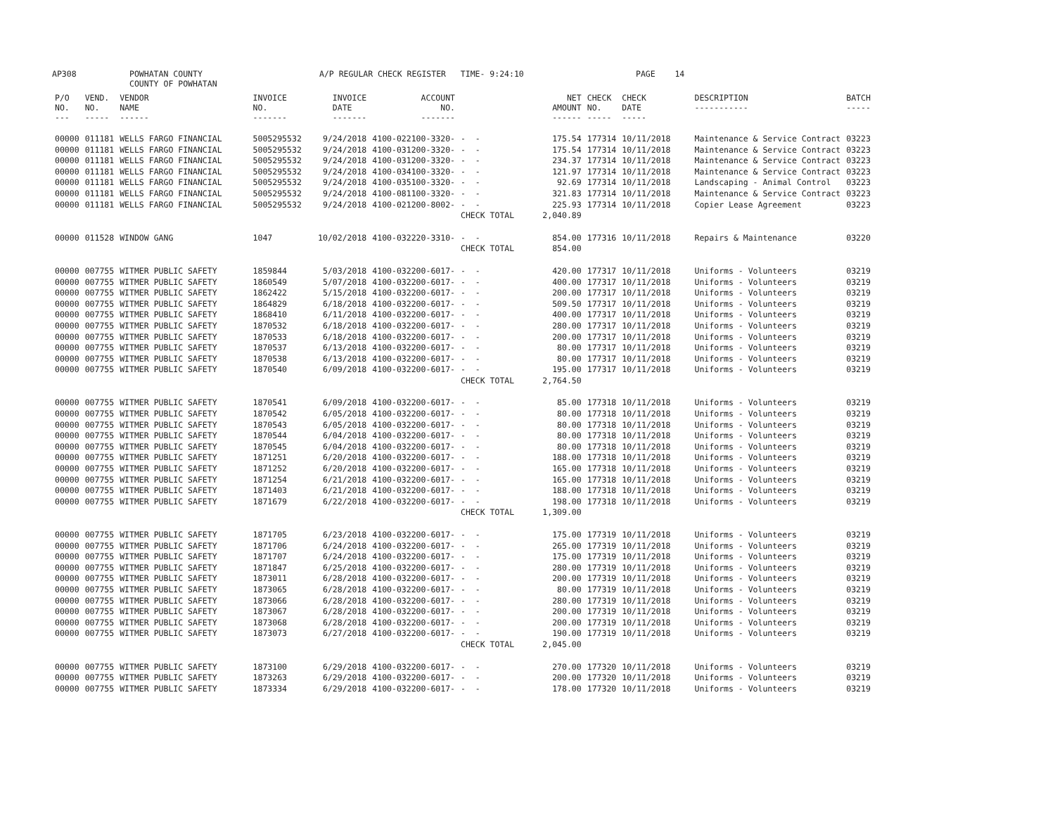AP308 POWHATAN COUNTY COUNTY OF POWHATAN A/P REGULAR CHECK REGISTER TIME- 9:24:10 PAGE 14
| P/O NO. --- | VEND. NO. ----- | VENDOR NAME ------ | INVOICE NO. ------- | INVOICE DATE ------- | ACCOUNT NO. ------- | | NET AMOUNT ------ | CHECK NO. ----- | CHECK DATE ----- | DESCRIPTION ----------- | BATCH ----- |
| --- | --- | --- | --- | --- | --- | --- | --- | --- | --- | --- | --- |
| 00000 | 011181 | WELLS FARGO FINANCIAL | 5005295532 | 9/24/2018 | 4100-022100-3320- | - - | 175.54 | 177314 | 10/11/2018 | Maintenance & Service Contract | 03223 |
| 00000 | 011181 | WELLS FARGO FINANCIAL | 5005295532 | 9/24/2018 | 4100-031200-3320- | - - | 175.54 | 177314 | 10/11/2018 | Maintenance & Service Contract | 03223 |
| 00000 | 011181 | WELLS FARGO FINANCIAL | 5005295532 | 9/24/2018 | 4100-031200-3320- | - - | 234.37 | 177314 | 10/11/2018 | Maintenance & Service Contract | 03223 |
| 00000 | 011181 | WELLS FARGO FINANCIAL | 5005295532 | 9/24/2018 | 4100-034100-3320- | - - | 121.97 | 177314 | 10/11/2018 | Maintenance & Service Contract | 03223 |
| 00000 | 011181 | WELLS FARGO FINANCIAL | 5005295532 | 9/24/2018 | 4100-035100-3320- | - - | 92.69 | 177314 | 10/11/2018 | Landscaping - Animal Control | 03223 |
| 00000 | 011181 | WELLS FARGO FINANCIAL | 5005295532 | 9/24/2018 | 4100-081100-3320- | - - | 321.83 | 177314 | 10/11/2018 | Maintenance & Service Contract | 03223 |
| 00000 | 011181 | WELLS FARGO FINANCIAL | 5005295532 | 9/24/2018 | 4100-021200-8002- | - - | 225.93 | 177314 | 10/11/2018 | Copier Lease Agreement | 03223 |
| | | | | | | CHECK TOTAL | 2,040.89 | | | | |
| 00000 | 011528 | WINDOW GANG | 1047 | 10/02/2018 | 4100-032220-3310- | - - | 854.00 | 177316 | 10/11/2018 | Repairs & Maintenance | 03220 |
| | | | | | | CHECK TOTAL | 854.00 | | | | |
| 00000 | 007755 | WITMER PUBLIC SAFETY | 1859844 | 5/03/2018 | 4100-032200-6017- | - - | 420.00 | 177317 | 10/11/2018 | Uniforms - Volunteers | 03219 |
| 00000 | 007755 | WITMER PUBLIC SAFETY | 1860549 | 5/07/2018 | 4100-032200-6017- | - - | 400.00 | 177317 | 10/11/2018 | Uniforms - Volunteers | 03219 |
| 00000 | 007755 | WITMER PUBLIC SAFETY | 1862422 | 5/15/2018 | 4100-032200-6017- | - - | 200.00 | 177317 | 10/11/2018 | Uniforms - Volunteers | 03219 |
| 00000 | 007755 | WITMER PUBLIC SAFETY | 1864829 | 6/18/2018 | 4100-032200-6017- | - - | 509.50 | 177317 | 10/11/2018 | Uniforms - Volunteers | 03219 |
| 00000 | 007755 | WITMER PUBLIC SAFETY | 1868410 | 6/11/2018 | 4100-032200-6017- | - - | 400.00 | 177317 | 10/11/2018 | Uniforms - Volunteers | 03219 |
| 00000 | 007755 | WITMER PUBLIC SAFETY | 1870532 | 6/18/2018 | 4100-032200-6017- | - - | 280.00 | 177317 | 10/11/2018 | Uniforms - Volunteers | 03219 |
| 00000 | 007755 | WITMER PUBLIC SAFETY | 1870533 | 6/18/2018 | 4100-032200-6017- | - - | 200.00 | 177317 | 10/11/2018 | Uniforms - Volunteers | 03219 |
| 00000 | 007755 | WITMER PUBLIC SAFETY | 1870537 | 6/13/2018 | 4100-032200-6017- | - - | 80.00 | 177317 | 10/11/2018 | Uniforms - Volunteers | 03219 |
| 00000 | 007755 | WITMER PUBLIC SAFETY | 1870538 | 6/13/2018 | 4100-032200-6017- | - - | 80.00 | 177317 | 10/11/2018 | Uniforms - Volunteers | 03219 |
| 00000 | 007755 | WITMER PUBLIC SAFETY | 1870540 | 6/09/2018 | 4100-032200-6017- | - - | 195.00 | 177317 | 10/11/2018 | Uniforms - Volunteers | 03219 |
| | | | | | | CHECK TOTAL | 2,764.50 | | | | |
| 00000 | 007755 | WITMER PUBLIC SAFETY | 1870541 | 6/09/2018 | 4100-032200-6017- | - - | 85.00 | 177318 | 10/11/2018 | Uniforms - Volunteers | 03219 |
| 00000 | 007755 | WITMER PUBLIC SAFETY | 1870542 | 6/05/2018 | 4100-032200-6017- | - - | 80.00 | 177318 | 10/11/2018 | Uniforms - Volunteers | 03219 |
| 00000 | 007755 | WITMER PUBLIC SAFETY | 1870543 | 6/05/2018 | 4100-032200-6017- | - - | 80.00 | 177318 | 10/11/2018 | Uniforms - Volunteers | 03219 |
| 00000 | 007755 | WITMER PUBLIC SAFETY | 1870544 | 6/04/2018 | 4100-032200-6017- | - - | 80.00 | 177318 | 10/11/2018 | Uniforms - Volunteers | 03219 |
| 00000 | 007755 | WITMER PUBLIC SAFETY | 1870545 | 6/04/2018 | 4100-032200-6017- | - - | 80.00 | 177318 | 10/11/2018 | Uniforms - Volunteers | 03219 |
| 00000 | 007755 | WITMER PUBLIC SAFETY | 1871251 | 6/20/2018 | 4100-032200-6017- | - - | 188.00 | 177318 | 10/11/2018 | Uniforms - Volunteers | 03219 |
| 00000 | 007755 | WITMER PUBLIC SAFETY | 1871252 | 6/20/2018 | 4100-032200-6017- | - - | 165.00 | 177318 | 10/11/2018 | Uniforms - Volunteers | 03219 |
| 00000 | 007755 | WITMER PUBLIC SAFETY | 1871254 | 6/21/2018 | 4100-032200-6017- | - - | 165.00 | 177318 | 10/11/2018 | Uniforms - Volunteers | 03219 |
| 00000 | 007755 | WITMER PUBLIC SAFETY | 1871403 | 6/21/2018 | 4100-032200-6017- | - - | 188.00 | 177318 | 10/11/2018 | Uniforms - Volunteers | 03219 |
| 00000 | 007755 | WITMER PUBLIC SAFETY | 1871679 | 6/22/2018 | 4100-032200-6017- | - - | 198.00 | 177318 | 10/11/2018 | Uniforms - Volunteers | 03219 |
| | | | | | | CHECK TOTAL | 1,309.00 | | | | |
| 00000 | 007755 | WITMER PUBLIC SAFETY | 1871705 | 6/23/2018 | 4100-032200-6017- | - - | 175.00 | 177319 | 10/11/2018 | Uniforms - Volunteers | 03219 |
| 00000 | 007755 | WITMER PUBLIC SAFETY | 1871706 | 6/24/2018 | 4100-032200-6017- | - - | 265.00 | 177319 | 10/11/2018 | Uniforms - Volunteers | 03219 |
| 00000 | 007755 | WITMER PUBLIC SAFETY | 1871707 | 6/24/2018 | 4100-032200-6017- | - - | 175.00 | 177319 | 10/11/2018 | Uniforms - Volunteers | 03219 |
| 00000 | 007755 | WITMER PUBLIC SAFETY | 1871847 | 6/25/2018 | 4100-032200-6017- | - - | 280.00 | 177319 | 10/11/2018 | Uniforms - Volunteers | 03219 |
| 00000 | 007755 | WITMER PUBLIC SAFETY | 1873011 | 6/28/2018 | 4100-032200-6017- | - - | 200.00 | 177319 | 10/11/2018 | Uniforms - Volunteers | 03219 |
| 00000 | 007755 | WITMER PUBLIC SAFETY | 1873065 | 6/28/2018 | 4100-032200-6017- | - - | 80.00 | 177319 | 10/11/2018 | Uniforms - Volunteers | 03219 |
| 00000 | 007755 | WITMER PUBLIC SAFETY | 1873066 | 6/28/2018 | 4100-032200-6017- | - - | 280.00 | 177319 | 10/11/2018 | Uniforms - Volunteers | 03219 |
| 00000 | 007755 | WITMER PUBLIC SAFETY | 1873067 | 6/28/2018 | 4100-032200-6017- | - - | 200.00 | 177319 | 10/11/2018 | Uniforms - Volunteers | 03219 |
| 00000 | 007755 | WITMER PUBLIC SAFETY | 1873068 | 6/28/2018 | 4100-032200-6017- | - - | 200.00 | 177319 | 10/11/2018 | Uniforms - Volunteers | 03219 |
| 00000 | 007755 | WITMER PUBLIC SAFETY | 1873073 | 6/27/2018 | 4100-032200-6017- | - - | 190.00 | 177319 | 10/11/2018 | Uniforms - Volunteers | 03219 |
| | | | | | | CHECK TOTAL | 2,045.00 | | | | |
| 00000 | 007755 | WITMER PUBLIC SAFETY | 1873100 | 6/29/2018 | 4100-032200-6017- | - - | 270.00 | 177320 | 10/11/2018 | Uniforms - Volunteers | 03219 |
| 00000 | 007755 | WITMER PUBLIC SAFETY | 1873263 | 6/29/2018 | 4100-032200-6017- | - - | 200.00 | 177320 | 10/11/2018 | Uniforms - Volunteers | 03219 |
| 00000 | 007755 | WITMER PUBLIC SAFETY | 1873334 | 6/29/2018 | 4100-032200-6017- | - - | 178.00 | 177320 | 10/11/2018 | Uniforms - Volunteers | 03219 |